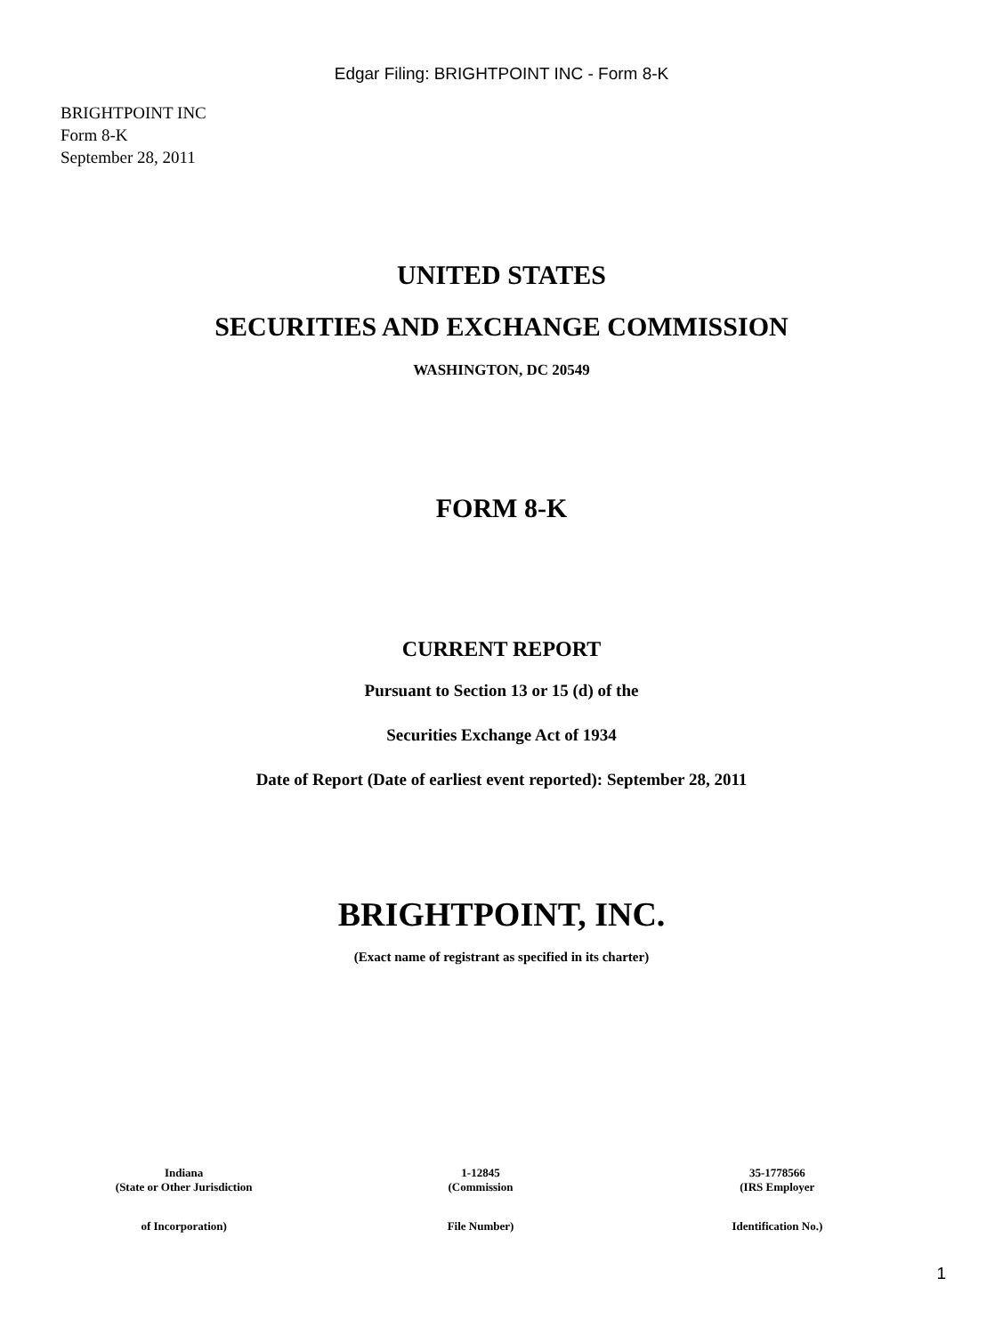Edgar Filing: BRIGHTPOINT INC - Form 8-K
BRIGHTPOINT INC
Form 8-K
September 28, 2011
UNITED STATES
SECURITIES AND EXCHANGE COMMISSION
WASHINGTON, DC 20549
FORM 8-K
CURRENT REPORT
Pursuant to Section 13 or 15 (d) of the
Securities Exchange Act of 1934
Date of Report (Date of earliest event reported): September 28, 2011
BRIGHTPOINT, INC.
(Exact name of registrant as specified in its charter)
| Indiana | 1-12845 | 35-1778566 |
| (State or Other Jurisdiction | (Commission | (IRS Employer |
| of Incorporation) | File Number) | Identification No.) |
1